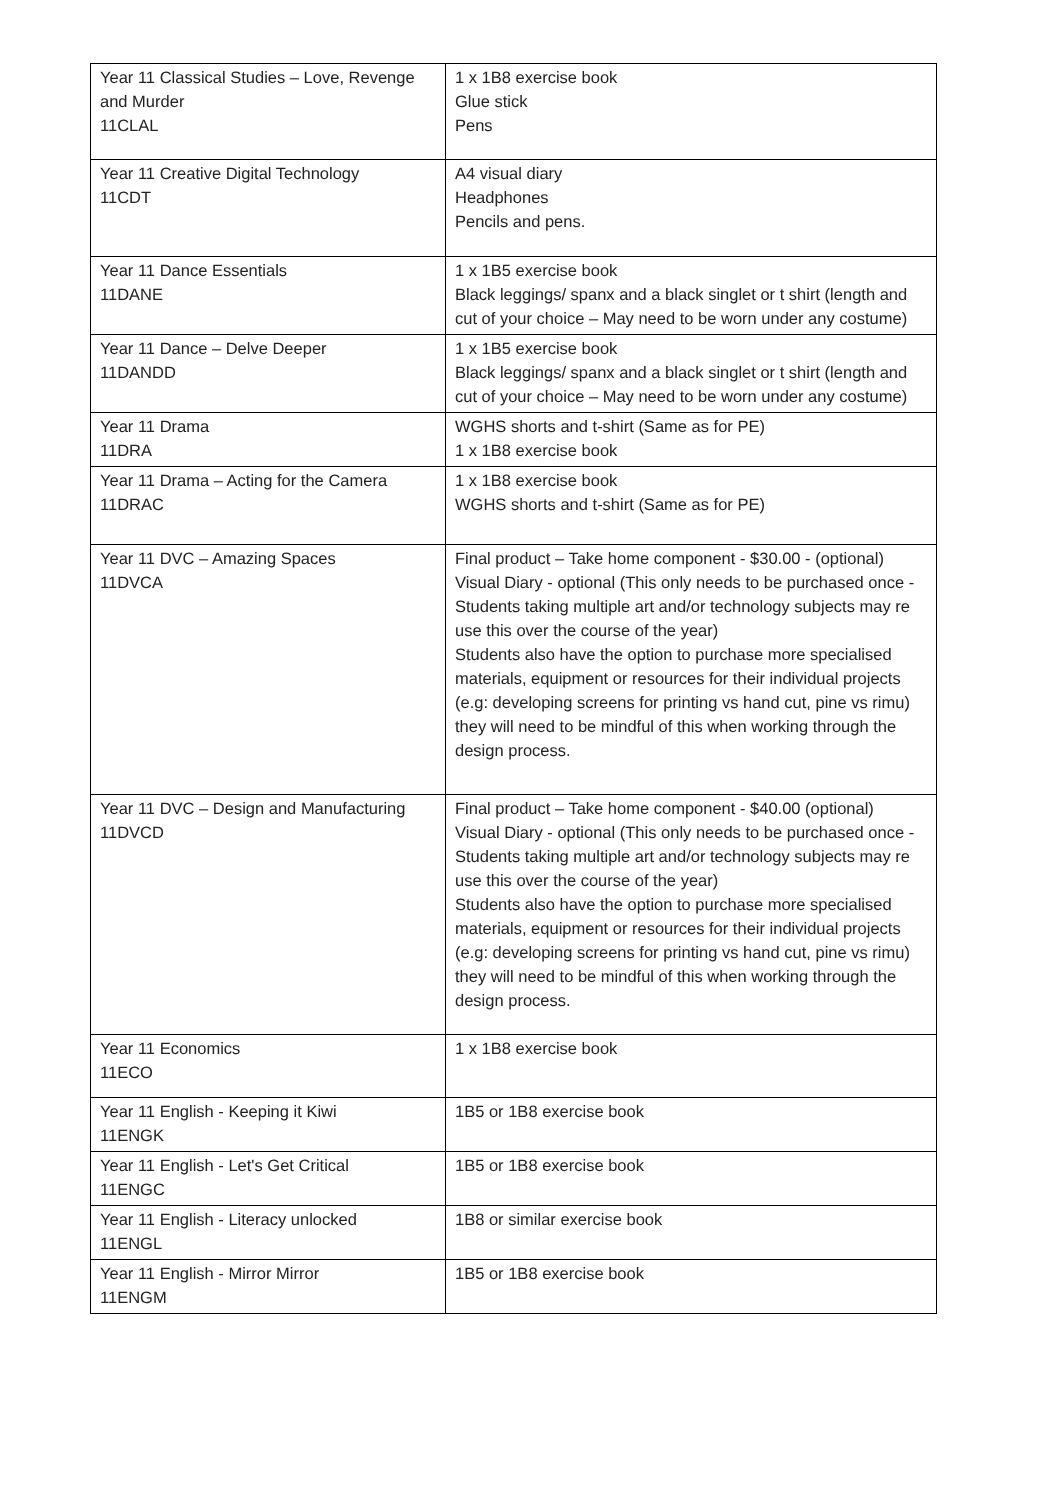| Year 11 Classical Studies – Love, Revenge and Murder 11CLAL | 1 x 1B8 exercise book Glue stick Pens |
| Year 11 Creative Digital Technology 11CDT | A4 visual diary Headphones Pencils and pens. |
| Year 11 Dance Essentials 11DANE | 1 x 1B5 exercise book Black leggings/ spanx and a black singlet or t shirt (length and cut of your choice – May need to be worn under any costume) |
| Year 11 Dance – Delve Deeper 11DANDD | 1 x 1B5 exercise book Black leggings/ spanx and a black singlet or t shirt (length and cut of your choice – May need to be worn under any costume) |
| Year 11 Drama 11DRA | WGHS shorts and t-shirt (Same as for PE) 1 x 1B8 exercise book |
| Year 11 Drama – Acting for the Camera 11DRAC | 1 x 1B8 exercise book WGHS shorts and t-shirt (Same as for PE) |
| Year 11 DVC – Amazing Spaces 11DVCA | Final product – Take home component - $30.00 - (optional) Visual Diary - optional (This only needs to be purchased once - Students taking multiple art and/or technology subjects may re use this over the course of the year) Students also have the option to purchase more specialised materials, equipment or resources for their individual projects (e.g: developing screens for printing vs hand cut, pine vs rimu) they will need to be mindful of this when working through the design process. |
| Year 11 DVC – Design and Manufacturing 11DVCD | Final product – Take home component - $40.00 (optional) Visual Diary - optional (This only needs to be purchased once - Students taking multiple art and/or technology subjects may re use this over the course of the year) Students also have the option to purchase more specialised materials, equipment or resources for their individual projects (e.g: developing screens for printing vs hand cut, pine vs rimu) they will need to be mindful of this when working through the design process. |
| Year 11 Economics 11ECO | 1 x 1B8 exercise book |
| Year 11 English - Keeping it Kiwi 11ENGK | 1B5 or 1B8 exercise book |
| Year 11 English - Let's Get Critical 11ENGC | 1B5 or 1B8 exercise book |
| Year 11 English - Literacy unlocked 11ENGL | 1B8 or similar exercise book |
| Year 11 English - Mirror Mirror 11ENGM | 1B5 or 1B8 exercise book |